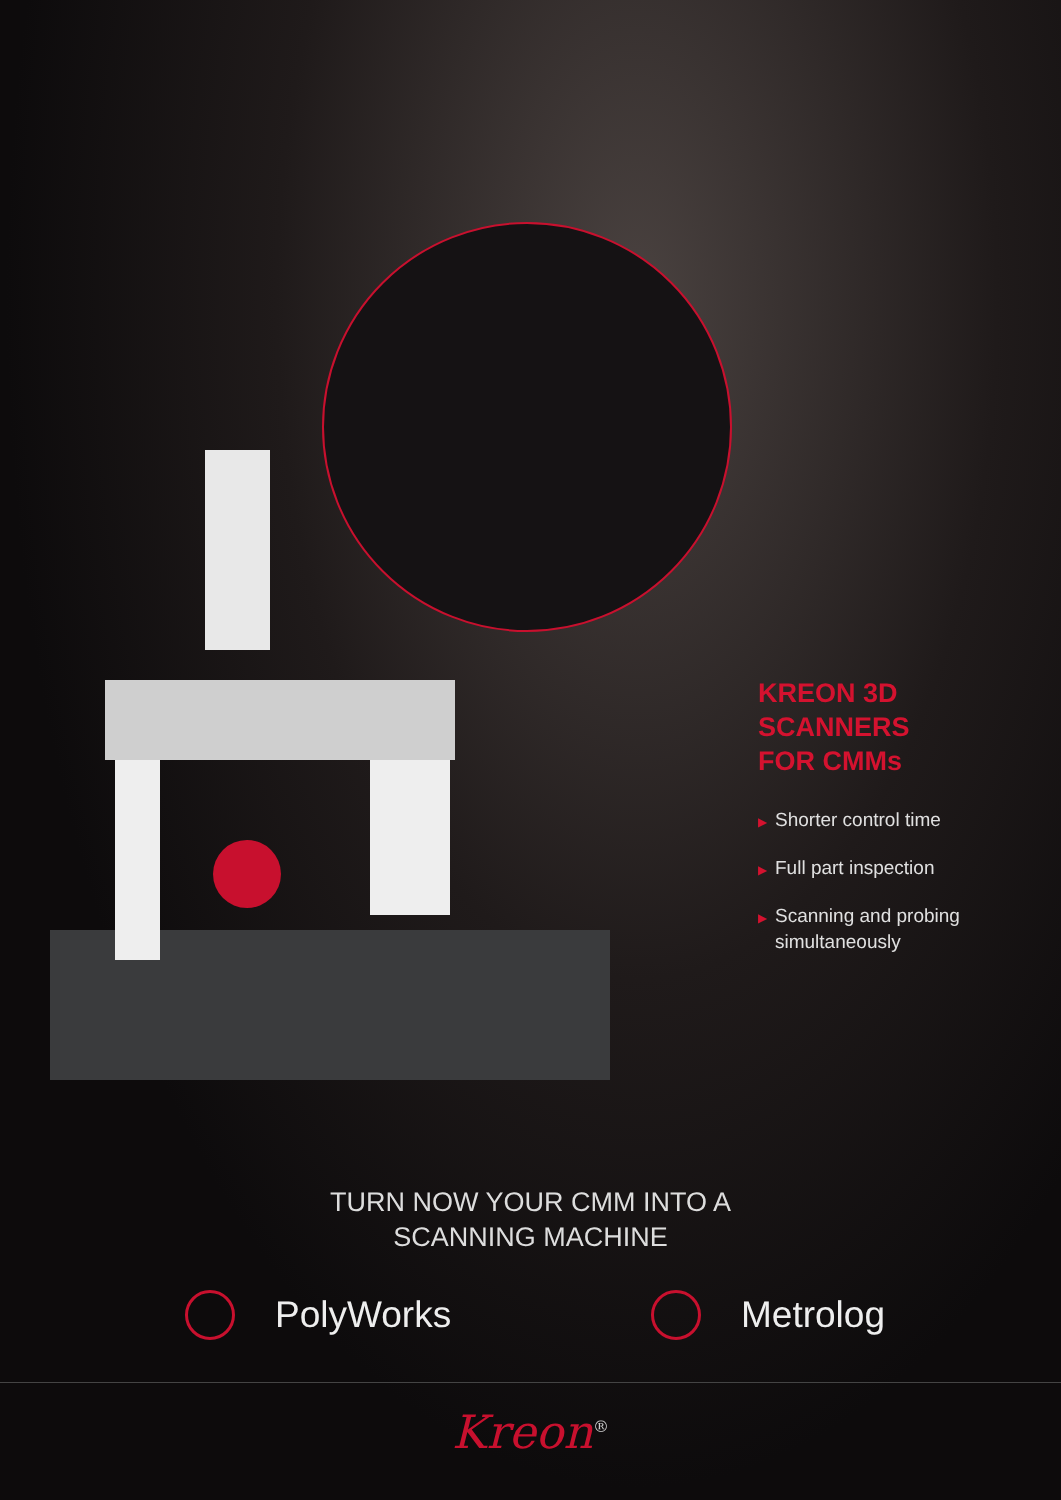KREON 3D SCANNERS
FOR CMMs
▶ Shorter control time
▶ Full part inspection
▶ Scanning and probing simultaneously
TURN NOW YOUR CMM INTO A
SCANNING MACHINE
PolyWorks Metrolog
Kreon<sup>®</sup>